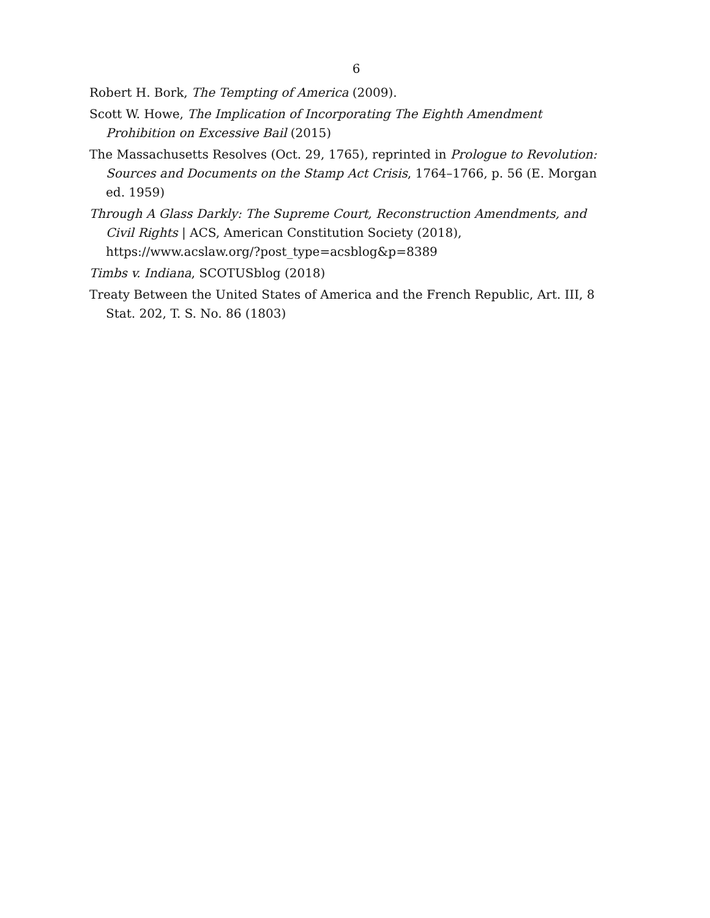6
Robert H. Bork, The Tempting of America (2009).
Scott W. Howe, The Implication of Incorporating The Eighth Amendment Prohibition on Excessive Bail (2015)
The Massachusetts Resolves (Oct. 29, 1765), reprinted in Prologue to Revolution: Sources and Documents on the Stamp Act Crisis, 1764–1766, p. 56 (E. Morgan ed. 1959)
Through A Glass Darkly: The Supreme Court, Reconstruction Amendments, and Civil Rights | ACS, American Constitution Society (2018), https://www.acslaw.org/?post_type=acsblog&p=8389
Timbs v. Indiana, SCOTUSblog (2018)
Treaty Between the United States of America and the French Republic, Art. III, 8 Stat. 202, T. S. No. 86 (1803)